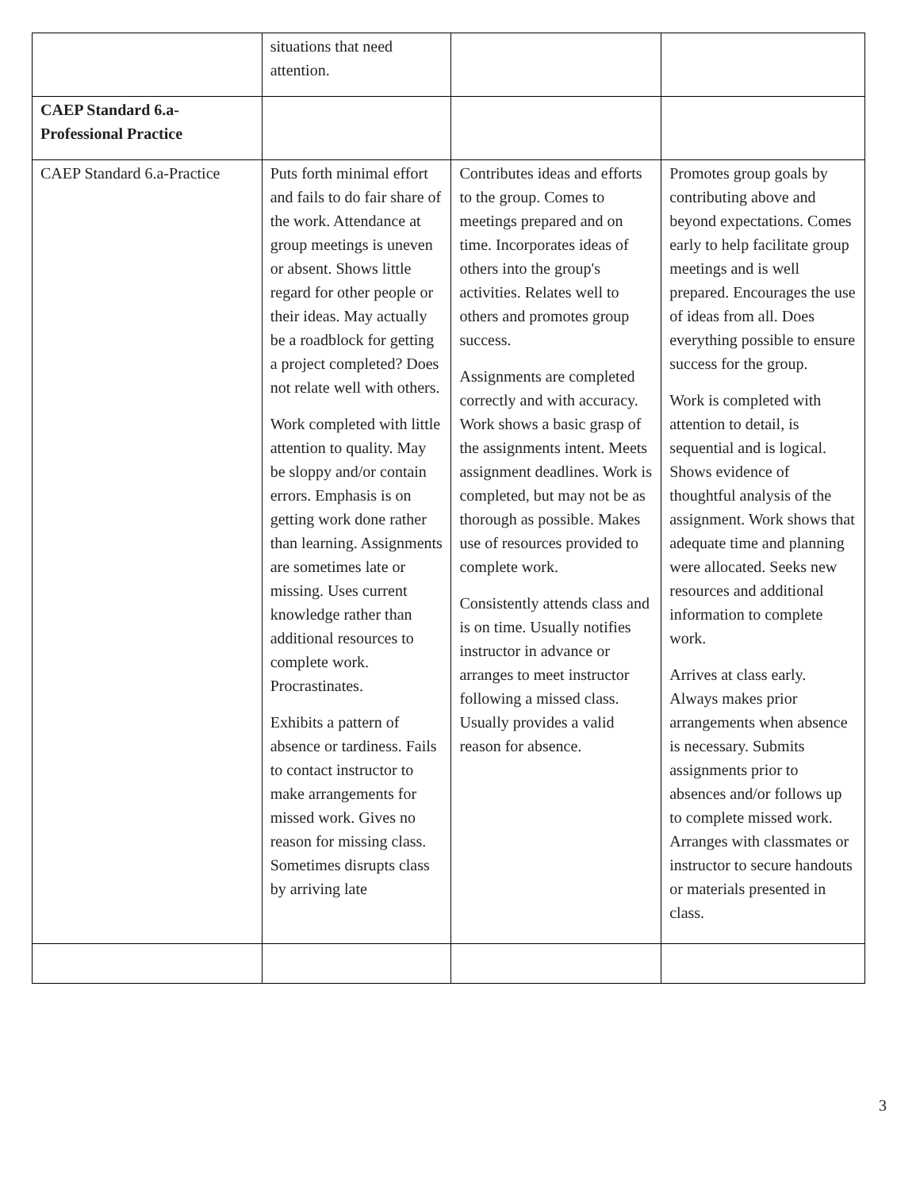| | situations that need attention. | | |
| CAEP Standard 6.a- Professional Practice | | | |
| CAEP Standard 6.a-Practice | Puts forth minimal effort and fails to do fair share of the work. Attendance at group meetings is uneven or absent. Shows little regard for other people or their ideas. May actually be a roadblock for getting a project completed? Does not relate well with others. Work completed with little attention to quality. May be sloppy and/or contain errors. Emphasis is on getting work done rather than learning. Assignments are sometimes late or missing. Uses current knowledge rather than additional resources to complete work. Procrastinates. Exhibits a pattern of absence or tardiness. Fails to contact instructor to make arrangements for missed work. Gives no reason for missing class. Sometimes disrupts class by arriving late | Contributes ideas and efforts to the group. Comes to meetings prepared and on time. Incorporates ideas of others into the group's activities. Relates well to others and promotes group success. Assignments are completed correctly and with accuracy. Work shows a basic grasp of the assignments intent. Meets assignment deadlines. Work is completed, but may not be as thorough as possible. Makes use of resources provided to complete work. Consistently attends class and is on time. Usually notifies instructor in advance or arranges to meet instructor following a missed class. Usually provides a valid reason for absence. | Promotes group goals by contributing above and beyond expectations. Comes early to help facilitate group meetings and is well prepared. Encourages the use of ideas from all. Does everything possible to ensure success for the group. Work is completed with attention to detail, is sequential and is logical. Shows evidence of thoughtful analysis of the assignment. Work shows that adequate time and planning were allocated. Seeks new resources and additional information to complete work. Arrives at class early. Always makes prior arrangements when absence is necessary. Submits assignments prior to absences and/or follows up to complete missed work. Arranges with classmates or instructor to secure handouts or materials presented in class. |
3